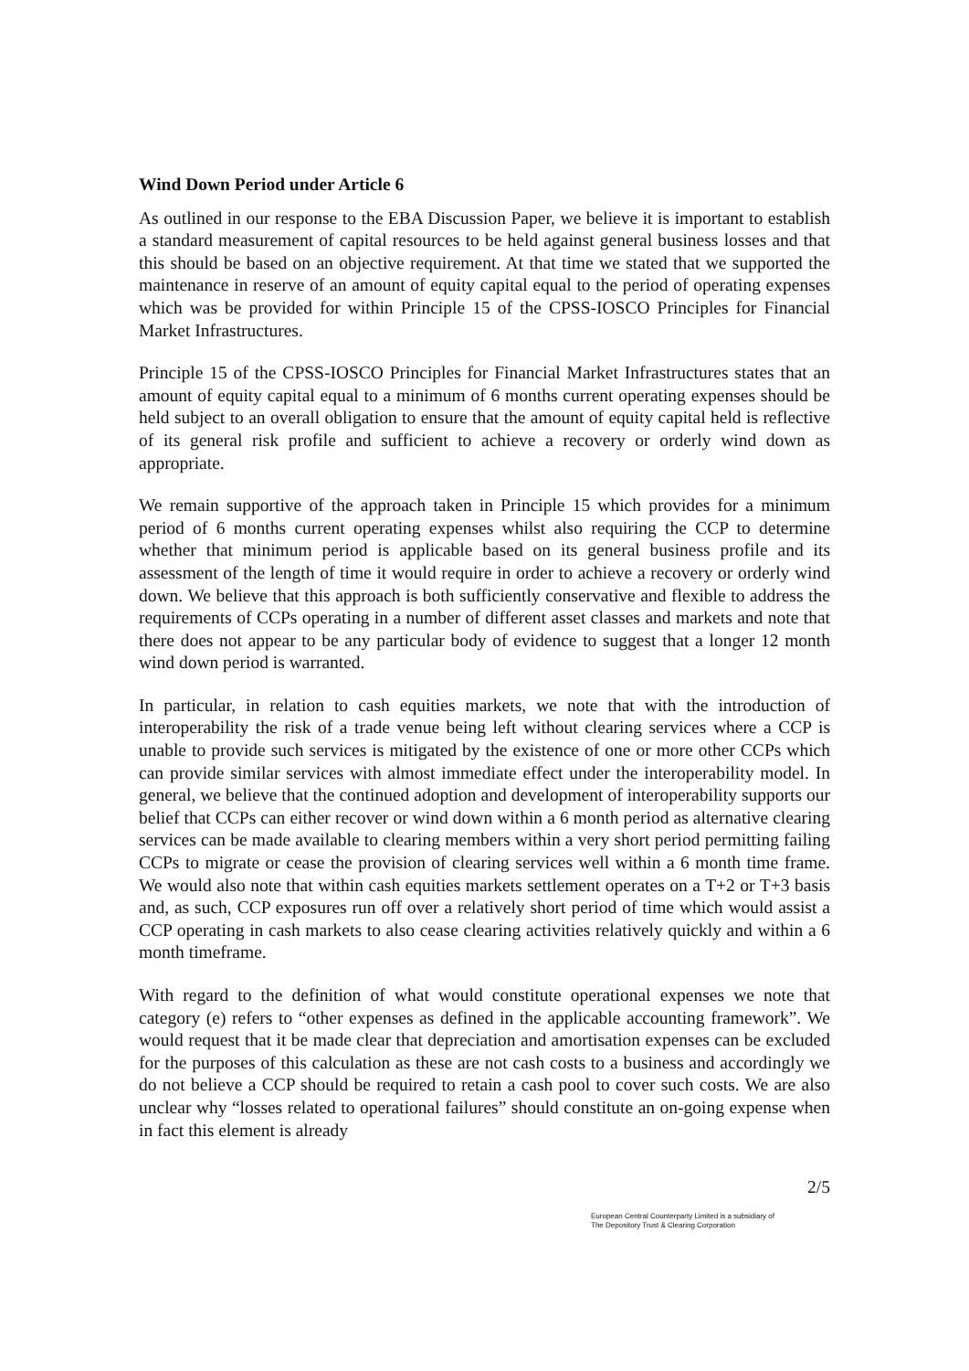Wind Down Period under Article 6
As outlined in our response to the EBA Discussion Paper, we believe it is important to establish a standard measurement of capital resources to be held against general business losses and that this should be based on an objective requirement. At that time we stated that we supported the maintenance in reserve of an amount of equity capital equal to the period of operating expenses which was be provided for within Principle 15 of the CPSS-IOSCO Principles for Financial Market Infrastructures.
Principle 15 of the CPSS-IOSCO Principles for Financial Market Infrastructures states that an amount of equity capital equal to a minimum of 6 months current operating expenses should be held subject to an overall obligation to ensure that the amount of equity capital held is reflective of its general risk profile and sufficient to achieve a recovery or orderly wind down as appropriate.
We remain supportive of the approach taken in Principle 15 which provides for a minimum period of 6 months current operating expenses whilst also requiring the CCP to determine whether that minimum period is applicable based on its general business profile and its assessment of the length of time it would require in order to achieve a recovery or orderly wind down. We believe that this approach is both sufficiently conservative and flexible to address the requirements of CCPs operating in a number of different asset classes and markets and note that there does not appear to be any particular body of evidence to suggest that a longer 12 month wind down period is warranted.
In particular, in relation to cash equities markets, we note that with the introduction of interoperability the risk of a trade venue being left without clearing services where a CCP is unable to provide such services is mitigated by the existence of one or more other CCPs which can provide similar services with almost immediate effect under the interoperability model. In general, we believe that the continued adoption and development of interoperability supports our belief that CCPs can either recover or wind down within a 6 month period as alternative clearing services can be made available to clearing members within a very short period permitting failing CCPs to migrate or cease the provision of clearing services well within a 6 month time frame. We would also note that within cash equities markets settlement operates on a T+2 or T+3 basis and, as such, CCP exposures run off over a relatively short period of time which would assist a CCP operating in cash markets to also cease clearing activities relatively quickly and within a 6 month timeframe.
With regard to the definition of what would constitute operational expenses we note that category (e) refers to “other expenses as defined in the applicable accounting framework”. We would request that it be made clear that depreciation and amortisation expenses can be excluded for the purposes of this calculation as these are not cash costs to a business and accordingly we do not believe a CCP should be required to retain a cash pool to cover such costs. We are also unclear why “losses related to operational failures” should constitute an on-going expense when in fact this element is already
2/5
European Central Counterparty Limited is a subsidiary of
The Depository Trust & Clearing Corporation